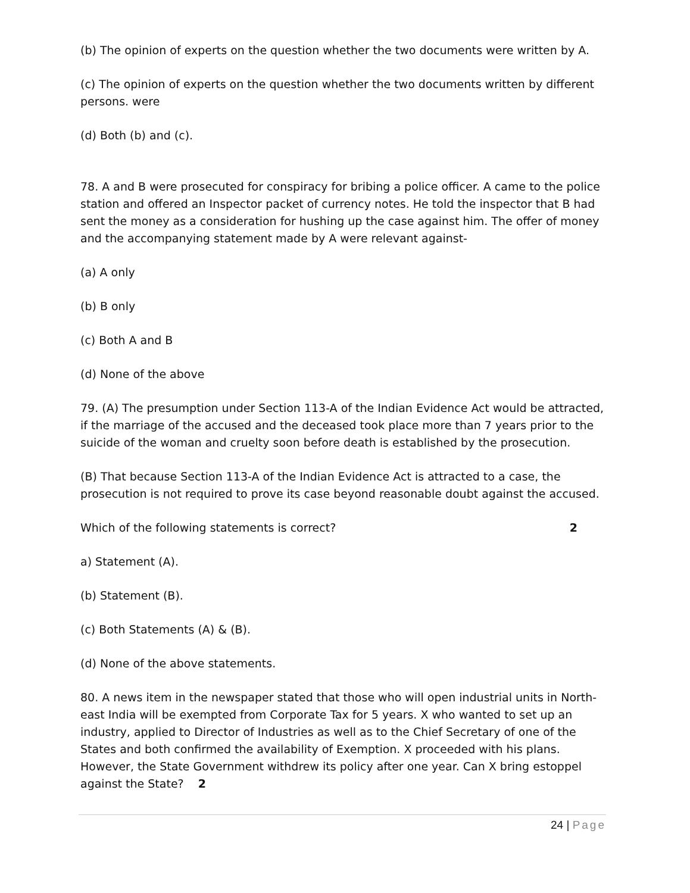(b) The opinion of experts on the question whether the two documents were written by A.
(c) The opinion of experts on the question whether the two documents written by different persons. were
(d) Both (b) and (c).
78. A and B were prosecuted for conspiracy for bribing a police officer. A came to the police station and offered an Inspector packet of currency notes. He told the inspector that B had sent the money as a consideration for hushing up the case against him. The offer of money and the accompanying statement made by A were relevant against-
(a) A only
(b) B only
(c) Both A and B
(d) None of the above
79. (A) The presumption under Section 113-A of the Indian Evidence Act would be attracted, if the marriage of the accused and the deceased took place more than 7 years prior to the suicide of the woman and cruelty soon before death is established by the prosecution.
(B) That because Section 113-A of the Indian Evidence Act is attracted to a case, the prosecution is not required to prove its case beyond reasonable doubt against the accused.
Which of the following statements is correct? 2
a) Statement (A).
(b) Statement (B).
(c) Both Statements (A) & (B).
(d) None of the above statements.
80. A news item in the newspaper stated that those who will open industrial units in North-east India will be exempted from Corporate Tax for 5 years. X who wanted to set up an industry, applied to Director of Industries as well as to the Chief Secretary of one of the States and both confirmed the availability of Exemption. X proceeded with his plans. However, the State Government withdrew its policy after one year. Can X bring estoppel against the State? 2
24 | Page